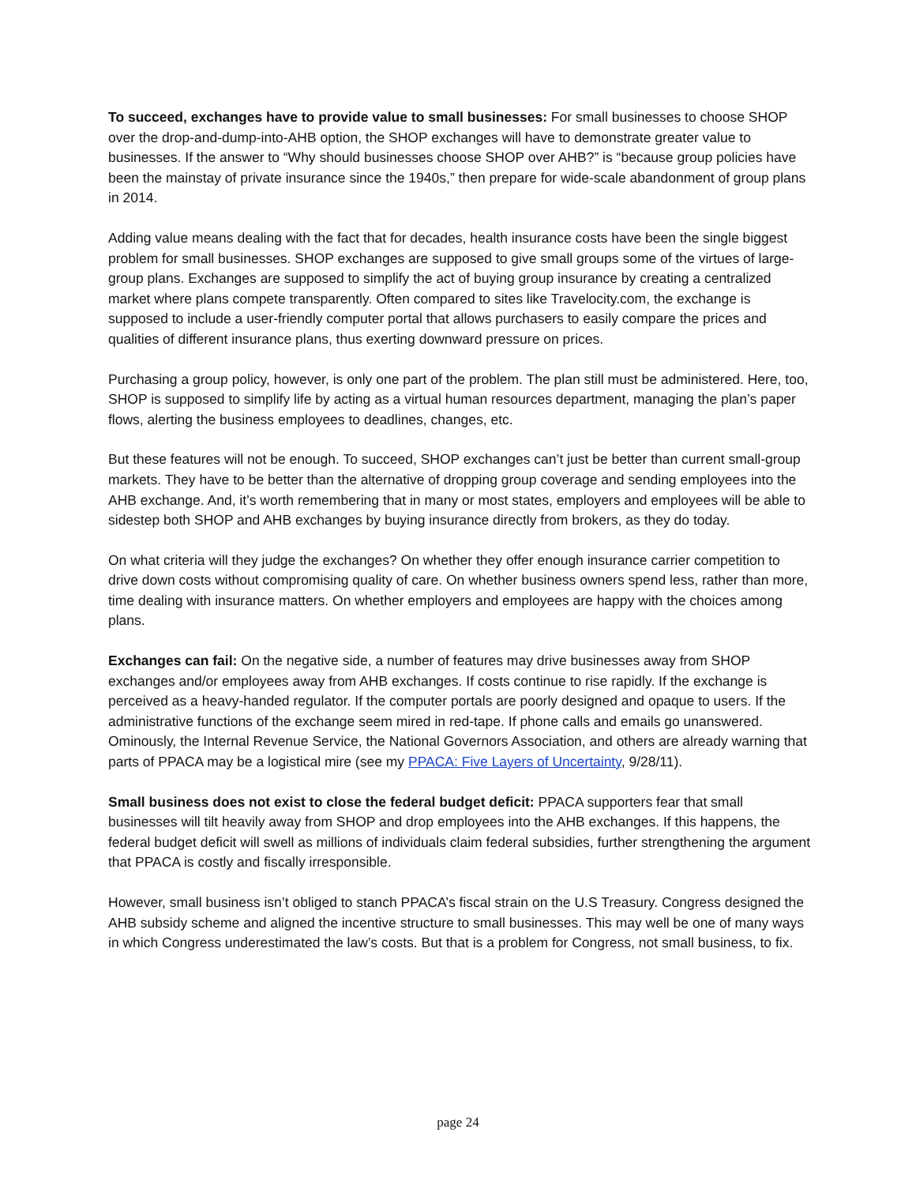To succeed, exchanges have to provide value to small businesses: For small businesses to choose SHOP over the drop-and-dump-into-AHB option, the SHOP exchanges will have to demonstrate greater value to businesses. If the answer to “Why should businesses choose SHOP over AHB?” is “because group policies have been the mainstay of private insurance since the 1940s,” then prepare for wide-scale abandonment of group plans in 2014.
Adding value means dealing with the fact that for decades, health insurance costs have been the single biggest problem for small businesses. SHOP exchanges are supposed to give small groups some of the virtues of large-group plans. Exchanges are supposed to simplify the act of buying group insurance by creating a centralized market where plans compete transparently. Often compared to sites like Travelocity.com, the exchange is supposed to include a user-friendly computer portal that allows purchasers to easily compare the prices and qualities of different insurance plans, thus exerting downward pressure on prices.
Purchasing a group policy, however, is only one part of the problem. The plan still must be administered. Here, too, SHOP is supposed to simplify life by acting as a virtual human resources department, managing the plan’s paper flows, alerting the business employees to deadlines, changes, etc.
But these features will not be enough. To succeed, SHOP exchanges can’t just be better than current small-group markets. They have to be better than the alternative of dropping group coverage and sending employees into the AHB exchange. And, it’s worth remembering that in many or most states, employers and employees will be able to sidestep both SHOP and AHB exchanges by buying insurance directly from brokers, as they do today.
On what criteria will they judge the exchanges? On whether they offer enough insurance carrier competition to drive down costs without compromising quality of care. On whether business owners spend less, rather than more, time dealing with insurance matters. On whether employers and employees are happy with the choices among plans.
Exchanges can fail: On the negative side, a number of features may drive businesses away from SHOP exchanges and/or employees away from AHB exchanges. If costs continue to rise rapidly. If the exchange is perceived as a heavy-handed regulator. If the computer portals are poorly designed and opaque to users. If the administrative functions of the exchange seem mired in red-tape. If phone calls and emails go unanswered. Ominously, the Internal Revenue Service, the National Governors Association, and others are already warning that parts of PPACA may be a logistical mire (see my PPACA: Five Layers of Uncertainty, 9/28/11).
Small business does not exist to close the federal budget deficit: PPACA supporters fear that small businesses will tilt heavily away from SHOP and drop employees into the AHB exchanges. If this happens, the federal budget deficit will swell as millions of individuals claim federal subsidies, further strengthening the argument that PPACA is costly and fiscally irresponsible.
However, small business isn’t obliged to stanch PPACA’s fiscal strain on the U.S Treasury. Congress designed the AHB subsidy scheme and aligned the incentive structure to small businesses. This may well be one of many ways in which Congress underestimated the law’s costs. But that is a problem for Congress, not small business, to fix.
page 24